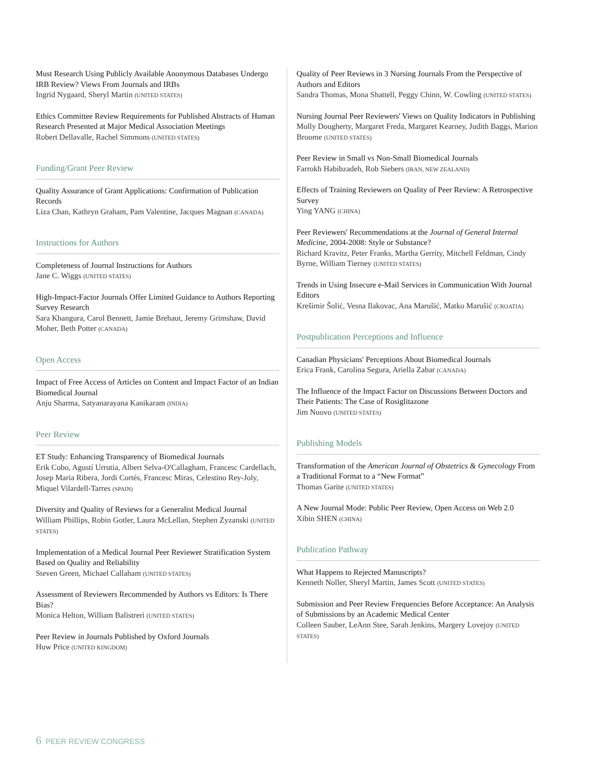Must Research Using Publicly Available Anonymous Databases Undergo IRB Review? Views From Journals and IRBs
Ingrid Nygaard, Sheryl Martin (UNITED STATES)
Ethics Committee Review Requirements for Published Abstracts of Human Research Presented at Major Medical Association Meetings
Robert Dellavalle, Rachel Simmons (UNITED STATES)
Funding/Grant Peer Review
Quality Assurance of Grant Applications: Confirmation of Publication Records
Liza Chan, Kathryn Graham, Pam Valentine, Jacques Magnan (CANADA)
Instructions for Authors
Completeness of Journal Instructions for Authors
Jane C. Wiggs (UNITED STATES)
High-Impact-Factor Journals Offer Limited Guidance to Authors Reporting Survey Research
Sara Khangura, Carol Bennett, Jamie Brehaut, Jeremy Grimshaw, David Moher, Beth Potter (CANADA)
Open Access
Impact of Free Access of Articles on Content and Impact Factor of an Indian Biomedical Journal
Anju Sharma, Satyanarayana Kanikaram (INDIA)
Peer Review
ET Study: Enhancing Transparency of Biomedical Journals
Erik Cobo, Agustí Urrutia, Albert Selva-O'Callagham, Francesc Cardellach, Josep Maria Ribera, Jordi Cortés, Francesc Miras, Celestino Rey-Joly, Miquel Vilardell-Tarres (SPAIN)
Diversity and Quality of Reviews for a Generalist Medical Journal
William Phillips, Robin Gotler, Laura McLellan, Stephen Zyzanski (UNITED STATES)
Implementation of a Medical Journal Peer Reviewer Stratification System Based on Quality and Reliability
Steven Green, Michael Callaham (UNITED STATES)
Assessment of Reviewers Recommended by Authors vs Editors: Is There Bias?
Monica Helton, William Balistreri (UNITED STATES)
Peer Review in Journals Published by Oxford Journals
Huw Price (UNITED KINGDOM)
Quality of Peer Reviews in 3 Nursing Journals From the Perspective of Authors and Editors
Sandra Thomas, Mona Shattell, Peggy Chinn, W. Cowling (UNITED STATES)
Nursing Journal Peer Reviewers' Views on Quality Indicators in Publishing
Molly Dougherty, Margaret Freda, Margaret Kearney, Judith Baggs, Marion Broome (UNITED STATES)
Peer Review in Small vs Non-Small Biomedical Journals
Farrokh Habibzadeh, Rob Siebers (IRAN, NEW ZEALAND)
Effects of Training Reviewers on Quality of Peer Review: A Retrospective Survey
Ying YANG (CHINA)
Peer Reviewers' Recommendations at the Journal of General Internal Medicine, 2004-2008: Style or Substance?
Richard Kravitz, Peter Franks, Martha Gerrity, Mitchell Feldman, Cindy Byrne, William Tierney (UNITED STATES)
Trends in Using Insecure e-Mail Services in Communication With Journal Editors
Krešimir Šolić, Vesna Ilakovac, Ana Marušić, Matko Marušić (CROATIA)
Postpublication Perceptions and Influence
Canadian Physicians' Perceptions About Biomedical Journals
Erica Frank, Carolina Segura, Ariella Zabar (CANADA)
The Influence of the Impact Factor on Discussions Between Doctors and Their Patients: The Case of Rosiglitazone
Jim Nuovo (UNITED STATES)
Publishing Models
Transformation of the American Journal of Obstetrics & Gynecology From a Traditional Format to a “New Format”
Thomas Garite (UNITED STATES)
A New Journal Mode: Public Peer Review, Open Access on Web 2.0
Xibin SHEN (CHINA)
Publication Pathway
What Happens to Rejected Manuscripts?
Kenneth Noller, Sheryl Martin, James Scott (UNITED STATES)
Submission and Peer Review Frequencies Before Acceptance: An Analysis of Submissions by an Academic Medical Center
Colleen Sauber, LeAnn Stee, Sarah Jenkins, Margery Lovejoy (UNITED STATES)
6 PEER REVIEW CONGRESS